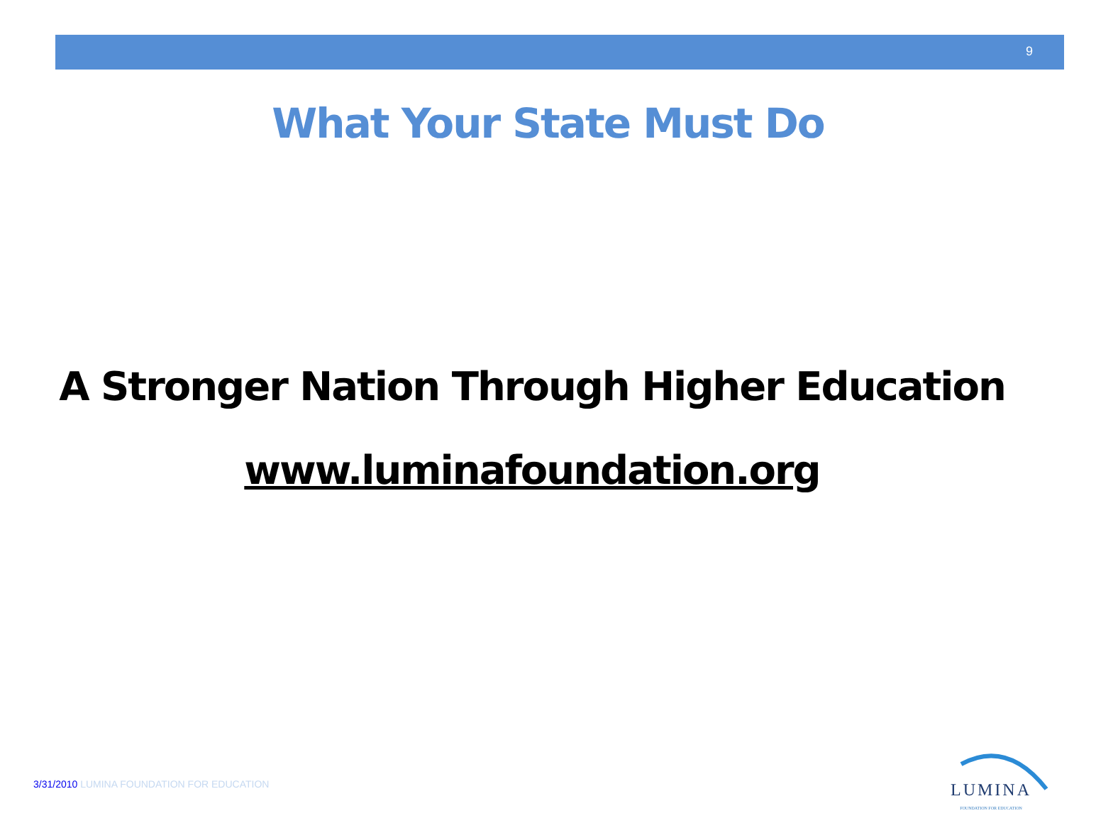9
What Your State Must Do
A Stronger Nation Through Higher Education
www.luminafoundation.org
3/31/2010 LUMINA FOUNDATION FOR EDUCATION
LUMINA
FOUNDATION FOR EDUCATION